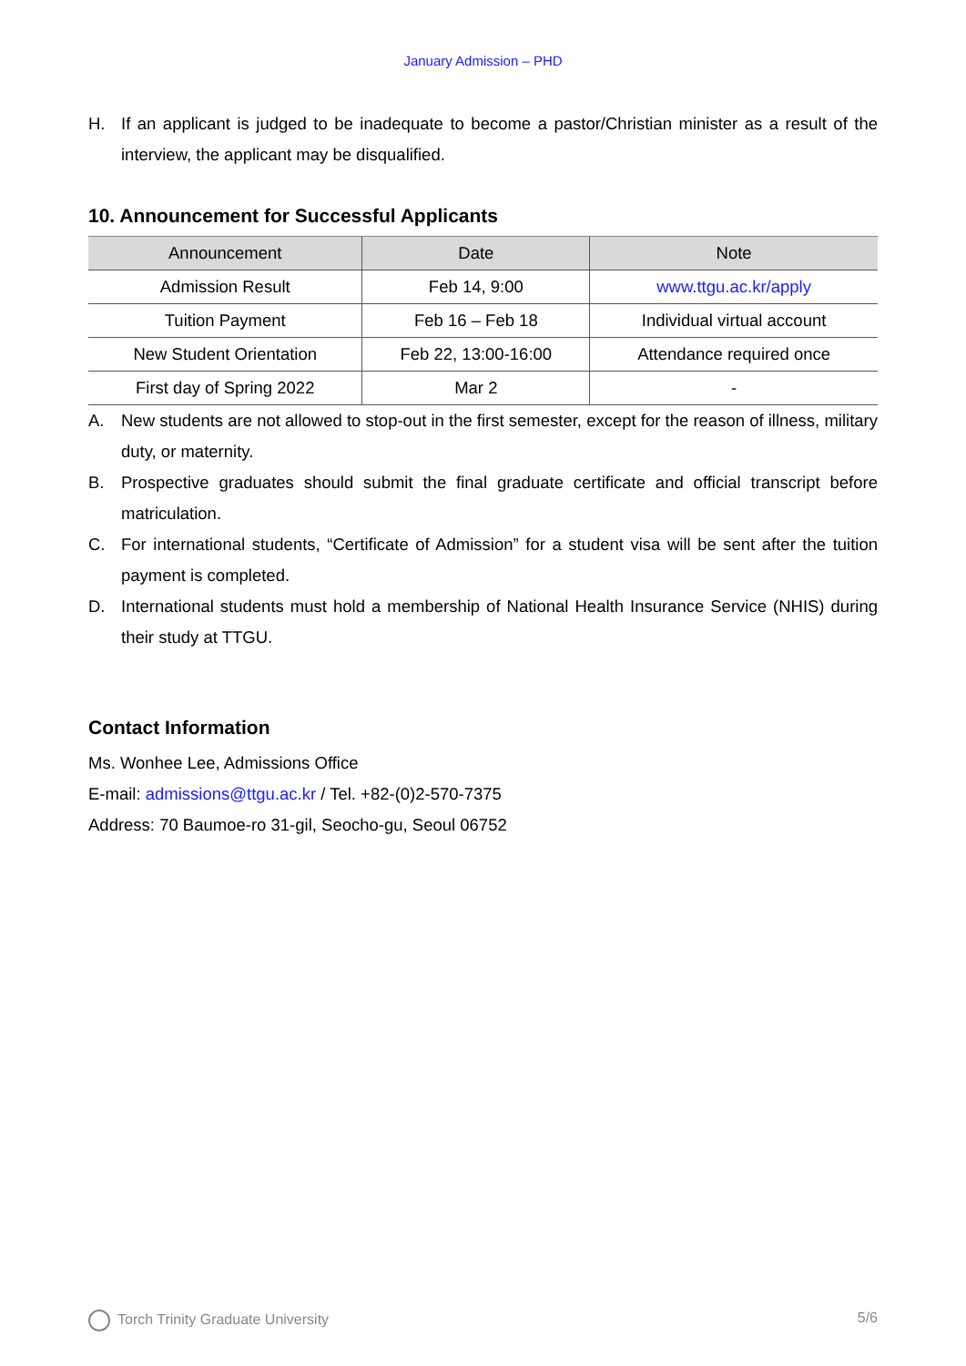January Admission – PHD
H. If an applicant is judged to be inadequate to become a pastor/Christian minister as a result of the interview, the applicant may be disqualified.
10. Announcement for Successful Applicants
| Announcement | Date | Note |
| --- | --- | --- |
| Admission Result | Feb 14, 9:00 | www.ttgu.ac.kr/apply |
| Tuition Payment | Feb 16 – Feb 18 | Individual virtual account |
| New Student Orientation | Feb 22, 13:00-16:00 | Attendance required once |
| First day of Spring 2022 | Mar 2 | - |
A. New students are not allowed to stop-out in the first semester, except for the reason of illness, military duty, or maternity.
B. Prospective graduates should submit the final graduate certificate and official transcript before matriculation.
C. For international students, “Certificate of Admission” for a student visa will be sent after the tuition payment is completed.
D. International students must hold a membership of National Health Insurance Service (NHIS) during their study at TTGU.
Contact Information
Ms. Wonhee Lee, Admissions Office
E-mail: admissions@ttgu.ac.kr / Tel. +82-(0)2-570-7375
Address: 70 Baumoe-ro 31-gil, Seocho-gu, Seoul 06752
Torch Trinity Graduate University 5/6